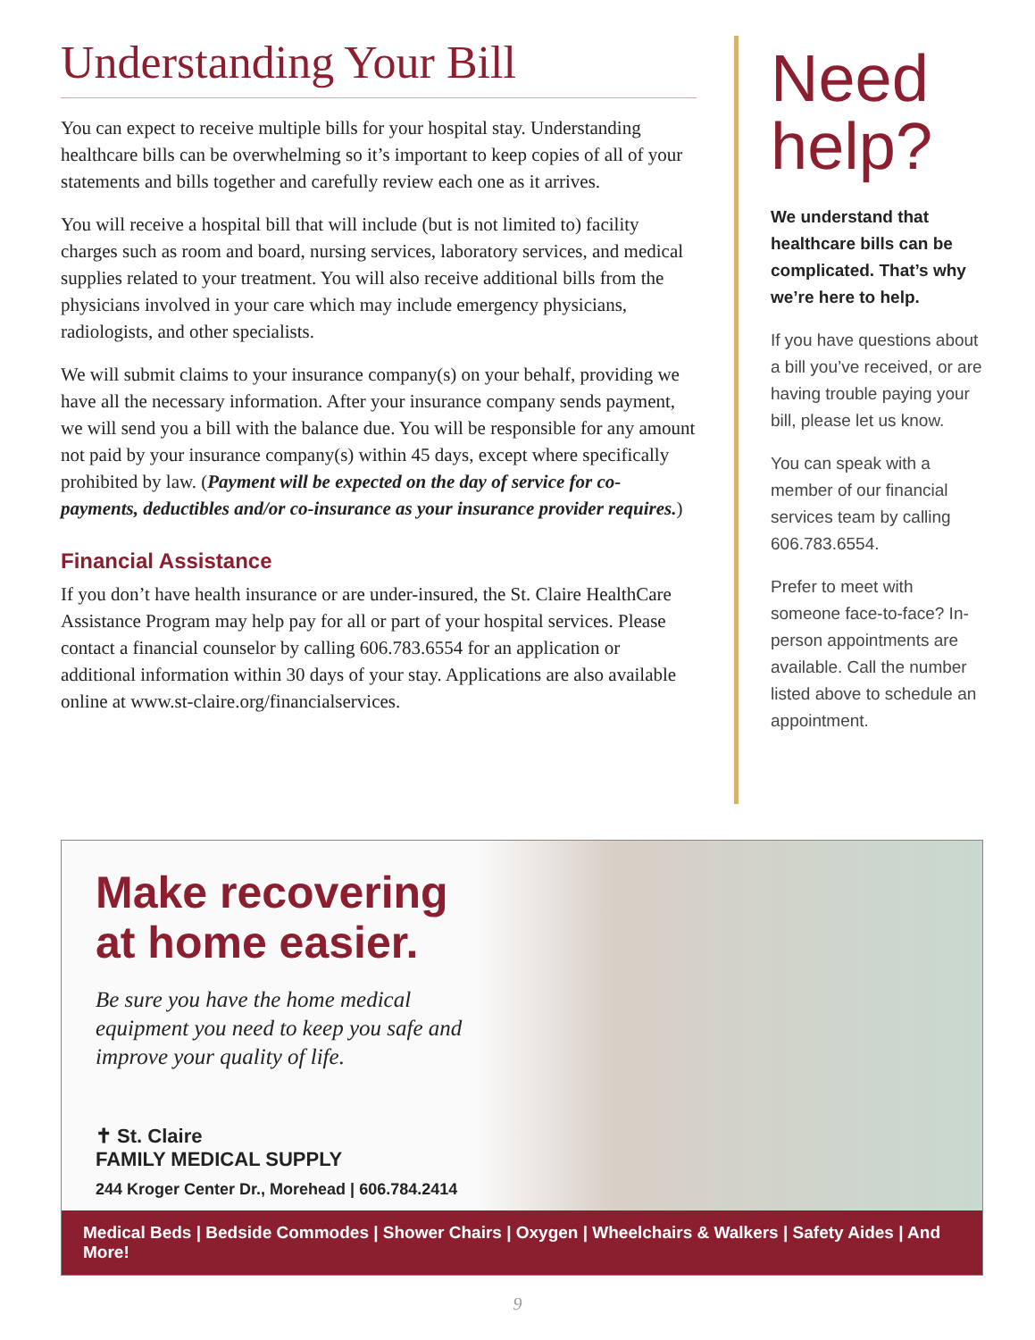Understanding Your Bill
You can expect to receive multiple bills for your hospital stay. Understanding healthcare bills can be overwhelming so it’s important to keep copies of all of your statements and bills together and carefully review each one as it arrives.
You will receive a hospital bill that will include (but is not limited to) facility charges such as room and board, nursing services, laboratory services, and medical supplies related to your treatment. You will also receive additional bills from the physicians involved in your care which may include emergency physicians, radiologists, and other specialists.
We will submit claims to your insurance company(s) on your behalf, providing we have all the necessary information. After your insurance company sends payment, we will send you a bill with the balance due. You will be responsible for any amount not paid by your insurance company(s) within 45 days, except where specifically prohibited by law. (Payment will be expected on the day of service for co-payments, deductibles and/or co-insurance as your insurance provider requires.)
Financial Assistance
If you don’t have health insurance or are under-insured, the St. Claire HealthCare Assistance Program may help pay for all or part of your hospital services. Please contact a financial counselor by calling 606.783.6554 for an application or additional information within 30 days of your stay. Applications are also available online at www.st-claire.org/financialservices.
Need help?
We understand that healthcare bills can be complicated. That’s why we’re here to help.
If you have questions about a bill you’ve received, or are having trouble paying your bill, please let us know.
You can speak with a member of our financial services team by calling 606.783.6554.
Prefer to meet with someone face-to-face? In-person appointments are available. Call the number listed above to schedule an appointment.
Make recovering at home easier.
Be sure you have the home medical equipment you need to keep you safe and improve your quality of life.
✝ St. Claire
FAMILY MEDICAL SUPPLY
244 Kroger Center Dr., Morehead | 606.784.2414
Medical Beds | Bedside Commodes | Shower Chairs | Oxygen | Wheelchairs & Walkers | Safety Aides | And More!
9